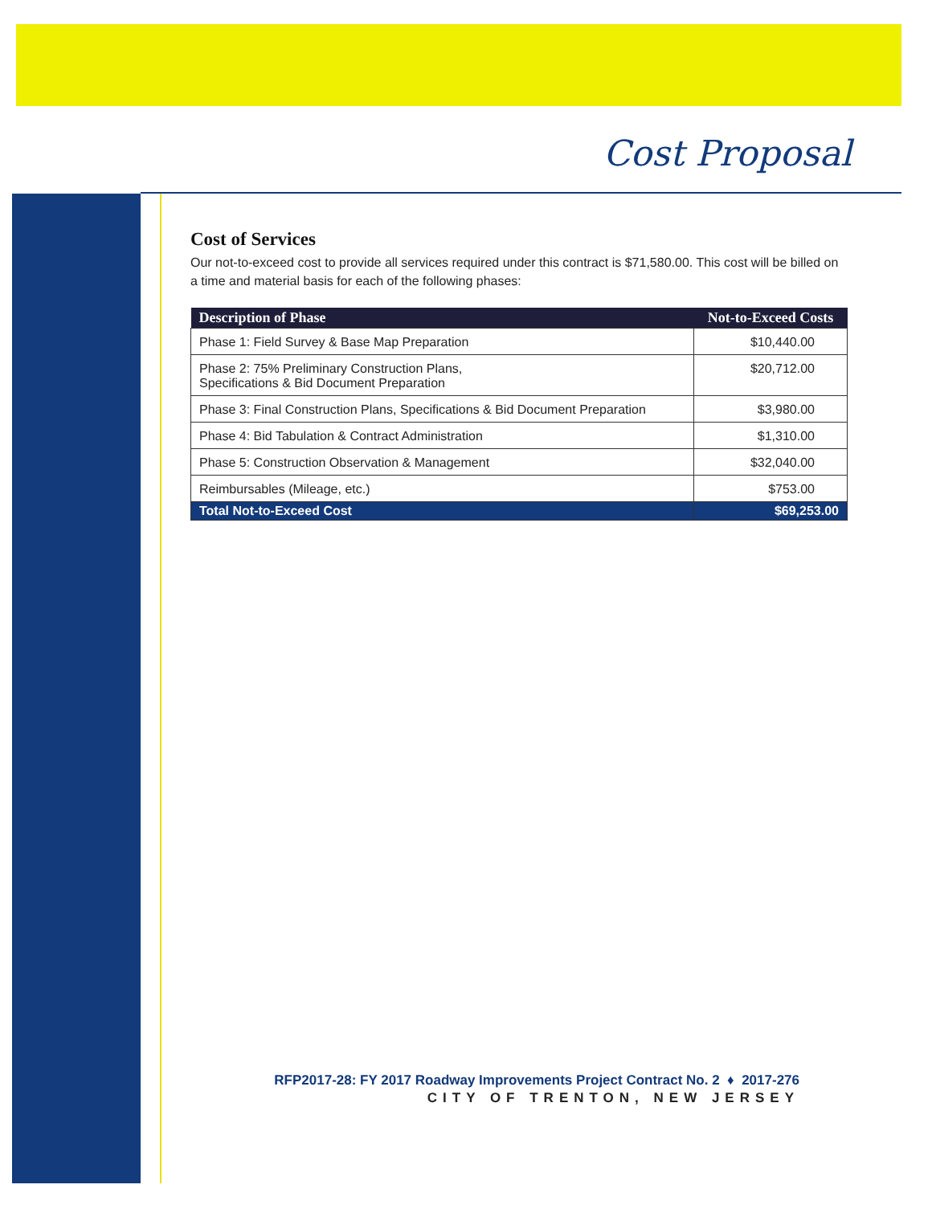Cost Proposal
Cost of Services
Our not-to-exceed cost to provide all services required under this contract is $71,580.00. This cost will be billed on a time and material basis for each of the following phases:
| Description of Phase | Not-to-Exceed Costs |
| --- | --- |
| Phase 1: Field Survey & Base Map Preparation | $10,440.00 |
| Phase 2: 75% Preliminary Construction Plans, Specifications & Bid Document Preparation | $20,712.00 |
| Phase 3: Final Construction Plans, Specifications & Bid Document Preparation | $3,980.00 |
| Phase 4: Bid Tabulation & Contract Administration | $1,310.00 |
| Phase 5: Construction Observation & Management | $32,040.00 |
| Reimbursables (Mileage, etc.) | $753.00 |
| Total Not-to-Exceed Cost | $69,253.00 |
RFP2017-28: FY 2017 Roadway Improvements Project Contract No. 2 ♦ 2017-276
CITY OF TRENTON, NEW JERSEY